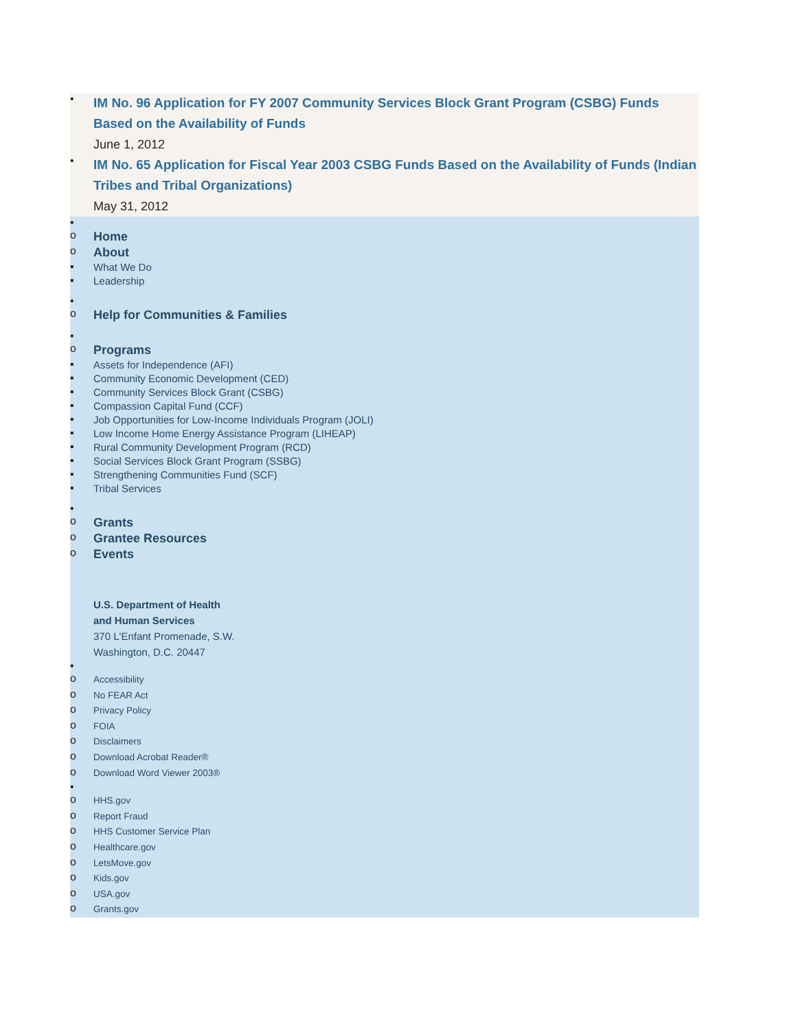•
IM No. 96 Application for FY 2007 Community Services Block Grant Program (CSBG) Funds Based on the Availability of Funds
June 1, 2012
•
IM No. 65 Application for Fiscal Year 2003 CSBG Funds Based on the Availability of Funds (Indian Tribes and Tribal Organizations)
May 31, 2012
•
o
Home
o
About
▪
What We Do
▪
Leadership
•
o
Help for Communities & Families
•
o
Programs
▪
Assets for Independence (AFI)
▪
Community Economic Development (CED)
▪
Community Services Block Grant (CSBG)
▪
Compassion Capital Fund (CCF)
▪
Job Opportunities for Low-Income Individuals Program (JOLI)
▪
Low Income Home Energy Assistance Program (LIHEAP)
▪
Rural Community Development Program (RCD)
▪
Social Services Block Grant Program (SSBG)
▪
Strengthening Communities Fund (SCF)
▪
Tribal Services
•
o
Grants
o
Grantee Resources
o
Events
U.S. Department of Health
and Human Services
370 L'Enfant Promenade, S.W.
Washington, D.C. 20447
•
o
Accessibility
o
No FEAR Act
o
Privacy Policy
o
FOIA
o
Disclaimers
o
Download Acrobat Reader®
o
Download Word Viewer 2003®
•
o
HHS.gov
o
Report Fraud
o
HHS Customer Service Plan
o
Healthcare.gov
o
LetsMove.gov
o
Kids.gov
o
USA.gov
o
Grants.gov